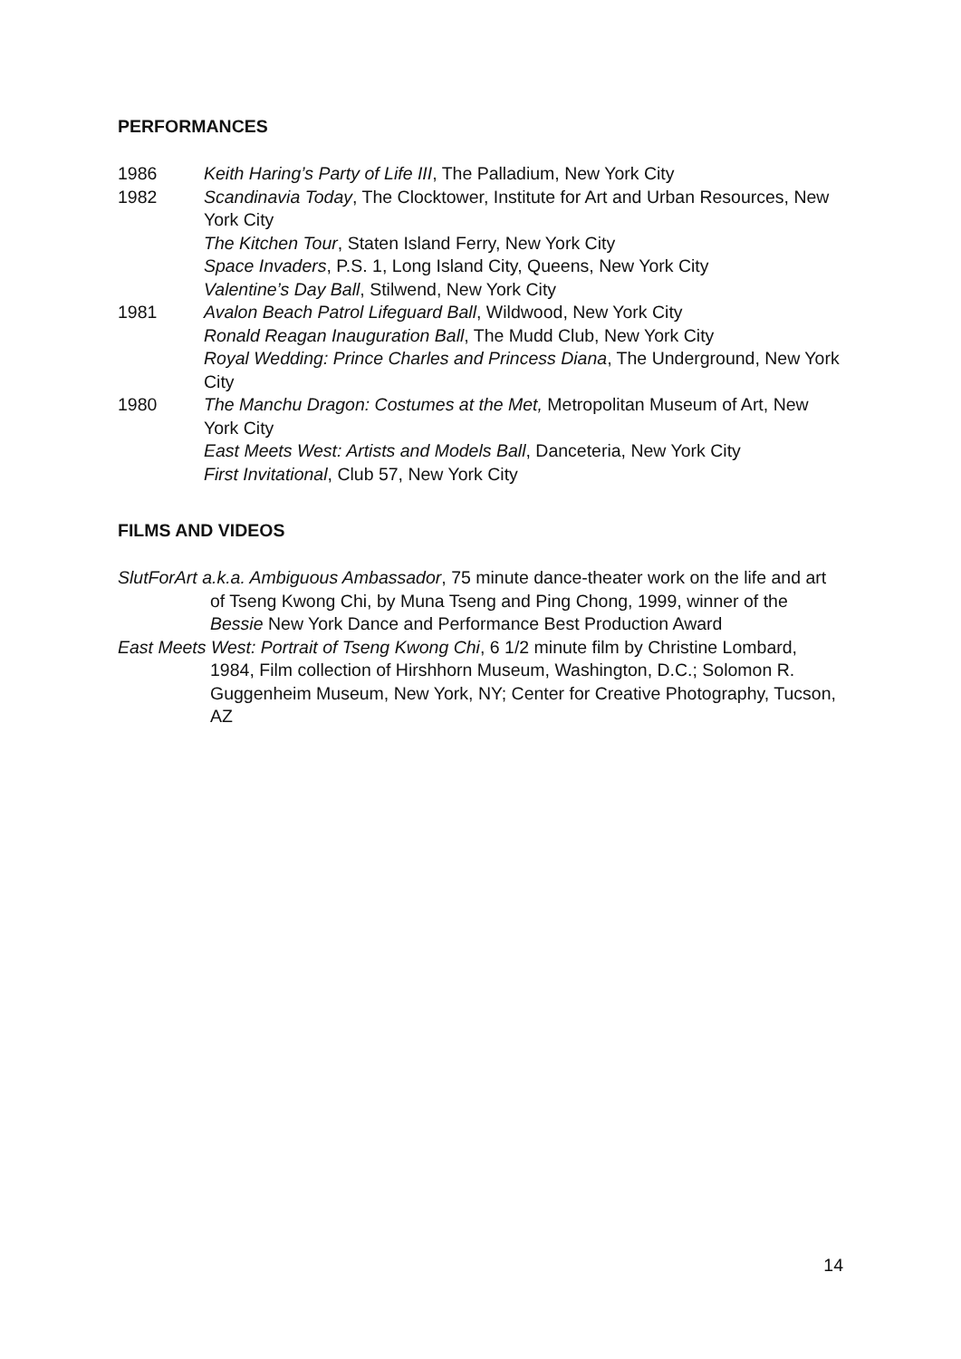PERFORMANCES
1986 Keith Haring’s Party of Life III, The Palladium, New York City
1982 Scandinavia Today, The Clocktower, Institute for Art and Urban Resources, New York City
The Kitchen Tour, Staten Island Ferry, New York City
Space Invaders, P.S. 1, Long Island City, Queens, New York City
Valentine’s Day Ball, Stilwend, New York City
1981 Avalon Beach Patrol Lifeguard Ball, Wildwood, New York City
Ronald Reagan Inauguration Ball, The Mudd Club, New York City
Royal Wedding: Prince Charles and Princess Diana, The Underground, New York City
1980 The Manchu Dragon: Costumes at the Met, Metropolitan Museum of Art, New York City
East Meets West: Artists and Models Ball, Danceteria, New York City
First Invitational, Club 57, New York City
FILMS AND VIDEOS
SlutForArt a.k.a. Ambiguous Ambassador, 75 minute dance-theater work on the life and art of Tseng Kwong Chi, by Muna Tseng and Ping Chong, 1999, winner of the Bessie New York Dance and Performance Best Production Award
East Meets West: Portrait of Tseng Kwong Chi, 6 1/2 minute film by Christine Lombard, 1984, Film collection of Hirshhorn Museum, Washington, D.C.; Solomon R. Guggenheim Museum, New York, NY; Center for Creative Photography, Tucson, AZ
14